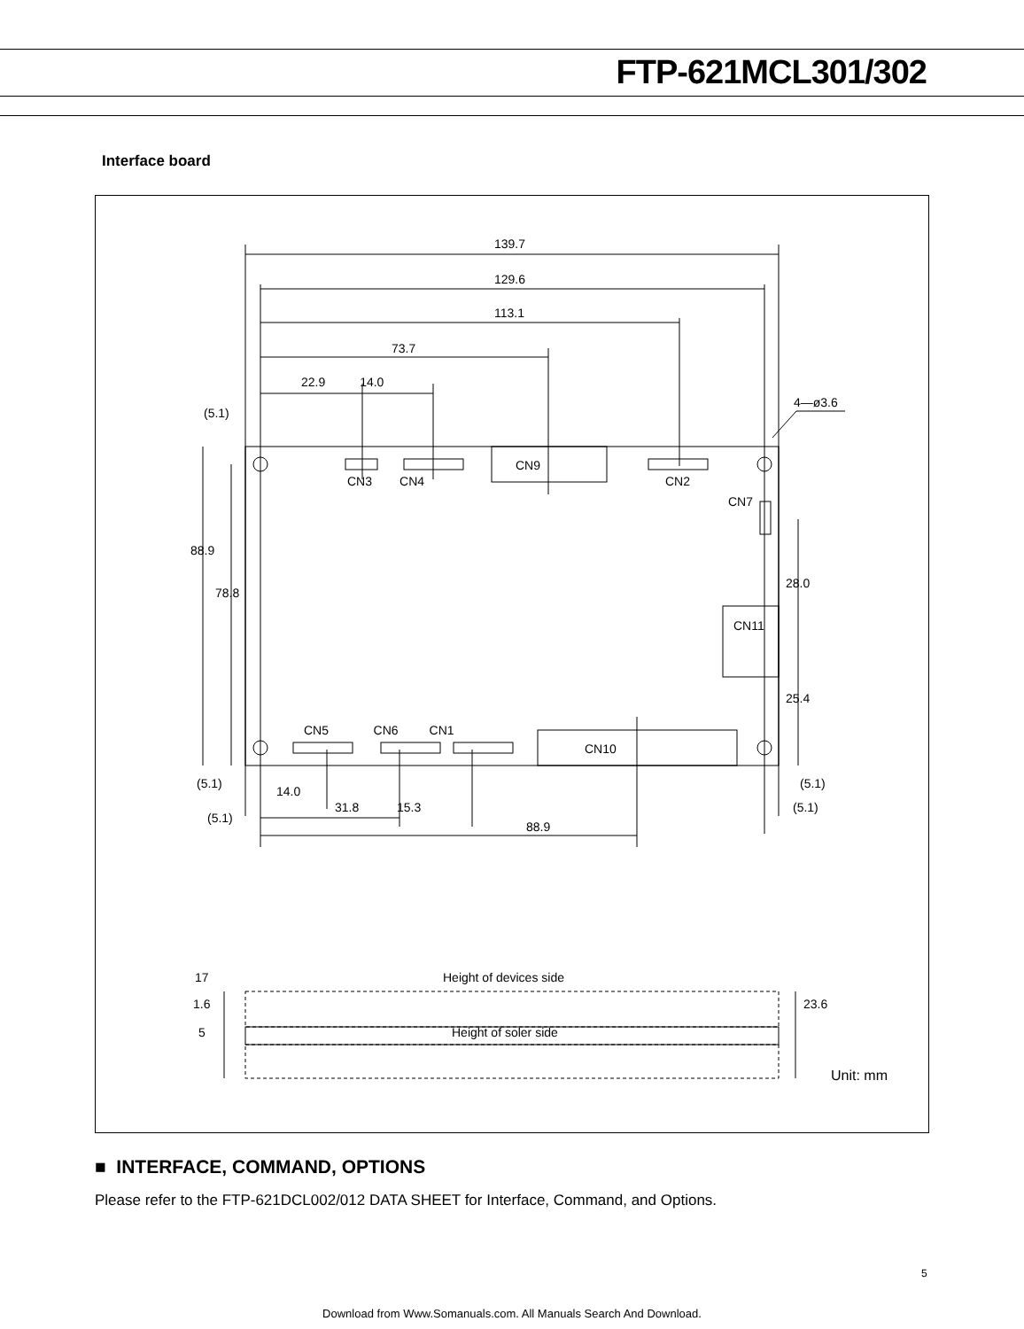FTP-621MCL301/302
Interface board
139.7
129.6
113.1
73.7
22.9 14.0
(5.1)
4—ø3.6
CN3 CN4
CN9
CN2
CN7
88.9
78.8
28.0
CN11
25.4
CN5 CN6 CN1
CN10
(5.1) (5.1)
14.0
(5.1)
31.8 15.3 (5.1)
88.9
17 Height of devices side
1.6 23.6
5 Height of soler side
Unit: mm
■ INTERFACE, COMMAND, OPTIONS
Please refer to the FTP-621DCL002/012 DATA SHEET for Interface, Command, and Options.
5
Download from Www.Somanuals.com. All Manuals Search And Download.